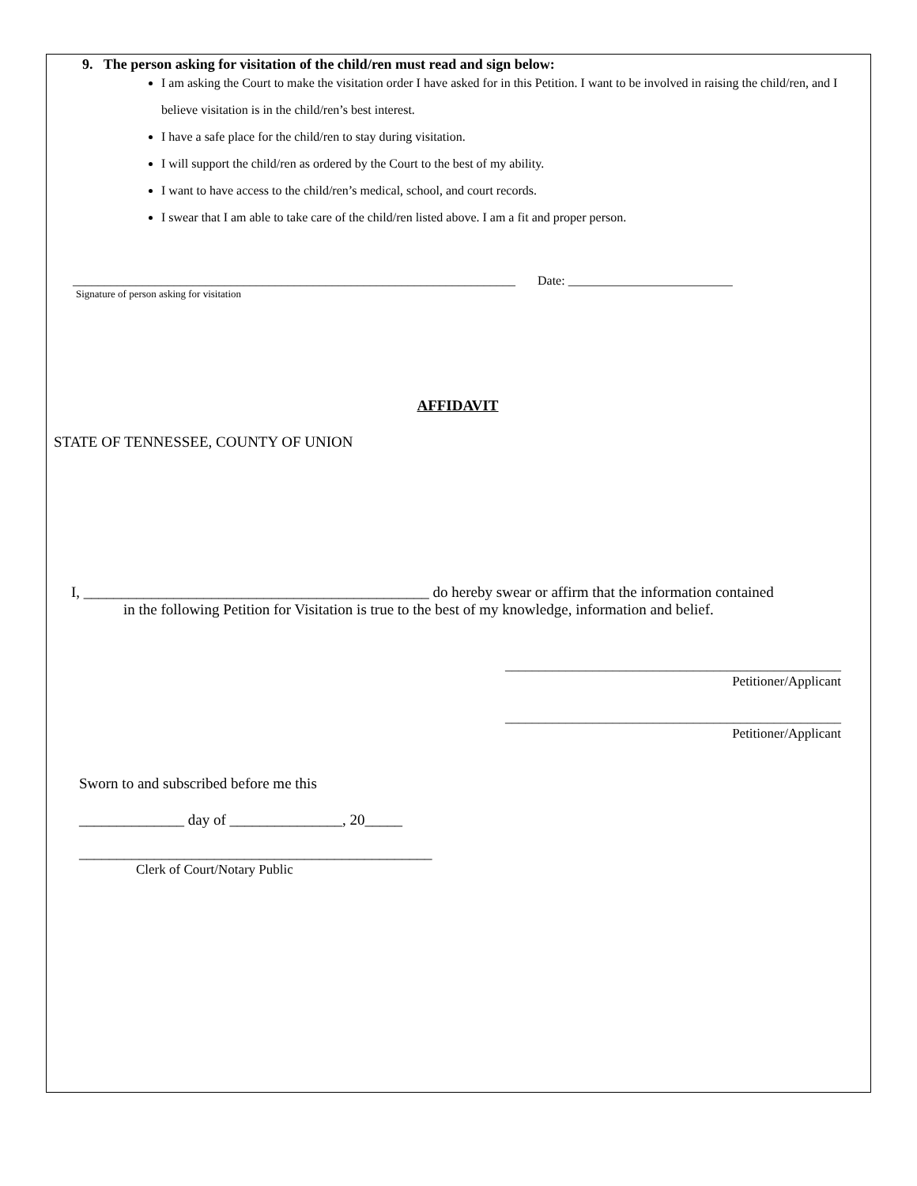9. The person asking for visitation of the child/ren must read and sign below:
I am asking the Court to make the visitation order I have asked for in this Petition. I want to be involved in raising the child/ren, and I believe visitation is in the child/ren’s best interest.
I have a safe place for the child/ren to stay during visitation.
I will support the child/ren as ordered by the Court to the best of my ability.
I want to have access to the child/ren’s medical, school, and court records.
I swear that I am able to take care of the child/ren listed above. I am a fit and proper person.
______________________________________________________________________ Date: __________________________
Signature of person asking for visitation
AFFIDAVIT
STATE OF TENNESSEE, COUNTY OF UNION
I, ______________________________________________ do hereby swear or affirm that the information contained
in the following Petition for Visitation is true to the best of my knowledge, information and belief.
__________________________________________________
Petitioner/Applicant
__________________________________________________
Petitioner/Applicant
Sworn to and subscribed before me this
______________ day of _______________, 20_____
_______________________________________________
Clerk of Court/Notary Public